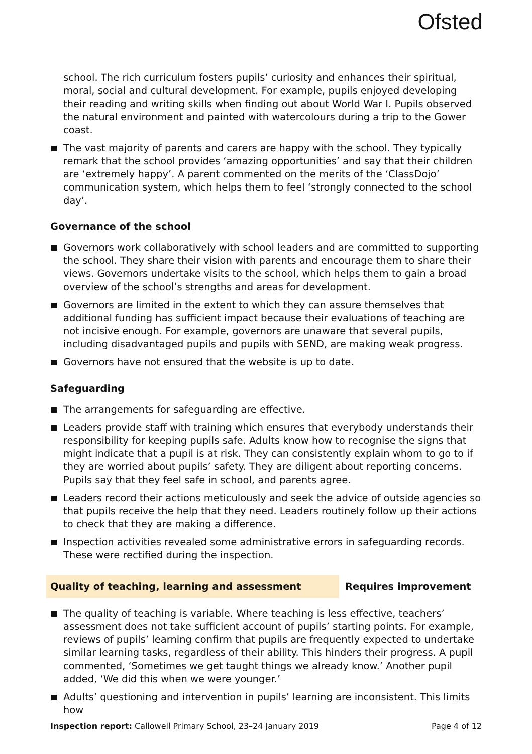Ofsted
school. The rich curriculum fosters pupils’ curiosity and enhances their spiritual, moral, social and cultural development. For example, pupils enjoyed developing their reading and writing skills when finding out about World War I. Pupils observed the natural environment and painted with watercolours during a trip to the Gower coast.
The vast majority of parents and carers are happy with the school. They typically remark that the school provides ‘amazing opportunities’ and say that their children are ‘extremely happy’. A parent commented on the merits of the ‘ClassDojo’ communication system, which helps them to feel ‘strongly connected to the school day’.
Governance of the school
Governors work collaboratively with school leaders and are committed to supporting the school. They share their vision with parents and encourage them to share their views. Governors undertake visits to the school, which helps them to gain a broad overview of the school’s strengths and areas for development.
Governors are limited in the extent to which they can assure themselves that additional funding has sufficient impact because their evaluations of teaching are not incisive enough. For example, governors are unaware that several pupils, including disadvantaged pupils and pupils with SEND, are making weak progress.
Governors have not ensured that the website is up to date.
Safeguarding
The arrangements for safeguarding are effective.
Leaders provide staff with training which ensures that everybody understands their responsibility for keeping pupils safe. Adults know how to recognise the signs that might indicate that a pupil is at risk. They can consistently explain whom to go to if they are worried about pupils’ safety. They are diligent about reporting concerns. Pupils say that they feel safe in school, and parents agree.
Leaders record their actions meticulously and seek the advice of outside agencies so that pupils receive the help that they need. Leaders routinely follow up their actions to check that they are making a difference.
Inspection activities revealed some administrative errors in safeguarding records. These were rectified during the inspection.
Quality of teaching, learning and assessment Requires improvement
The quality of teaching is variable. Where teaching is less effective, teachers’ assessment does not take sufficient account of pupils’ starting points. For example, reviews of pupils’ learning confirm that pupils are frequently expected to undertake similar learning tasks, regardless of their ability. This hinders their progress. A pupil commented, ‘Sometimes we get taught things we already know.’ Another pupil added, ‘We did this when we were younger.’
Adults’ questioning and intervention in pupils’ learning are inconsistent. This limits how
Inspection report: Callowell Primary School, 23–24 January 2019 Page 4 of 12